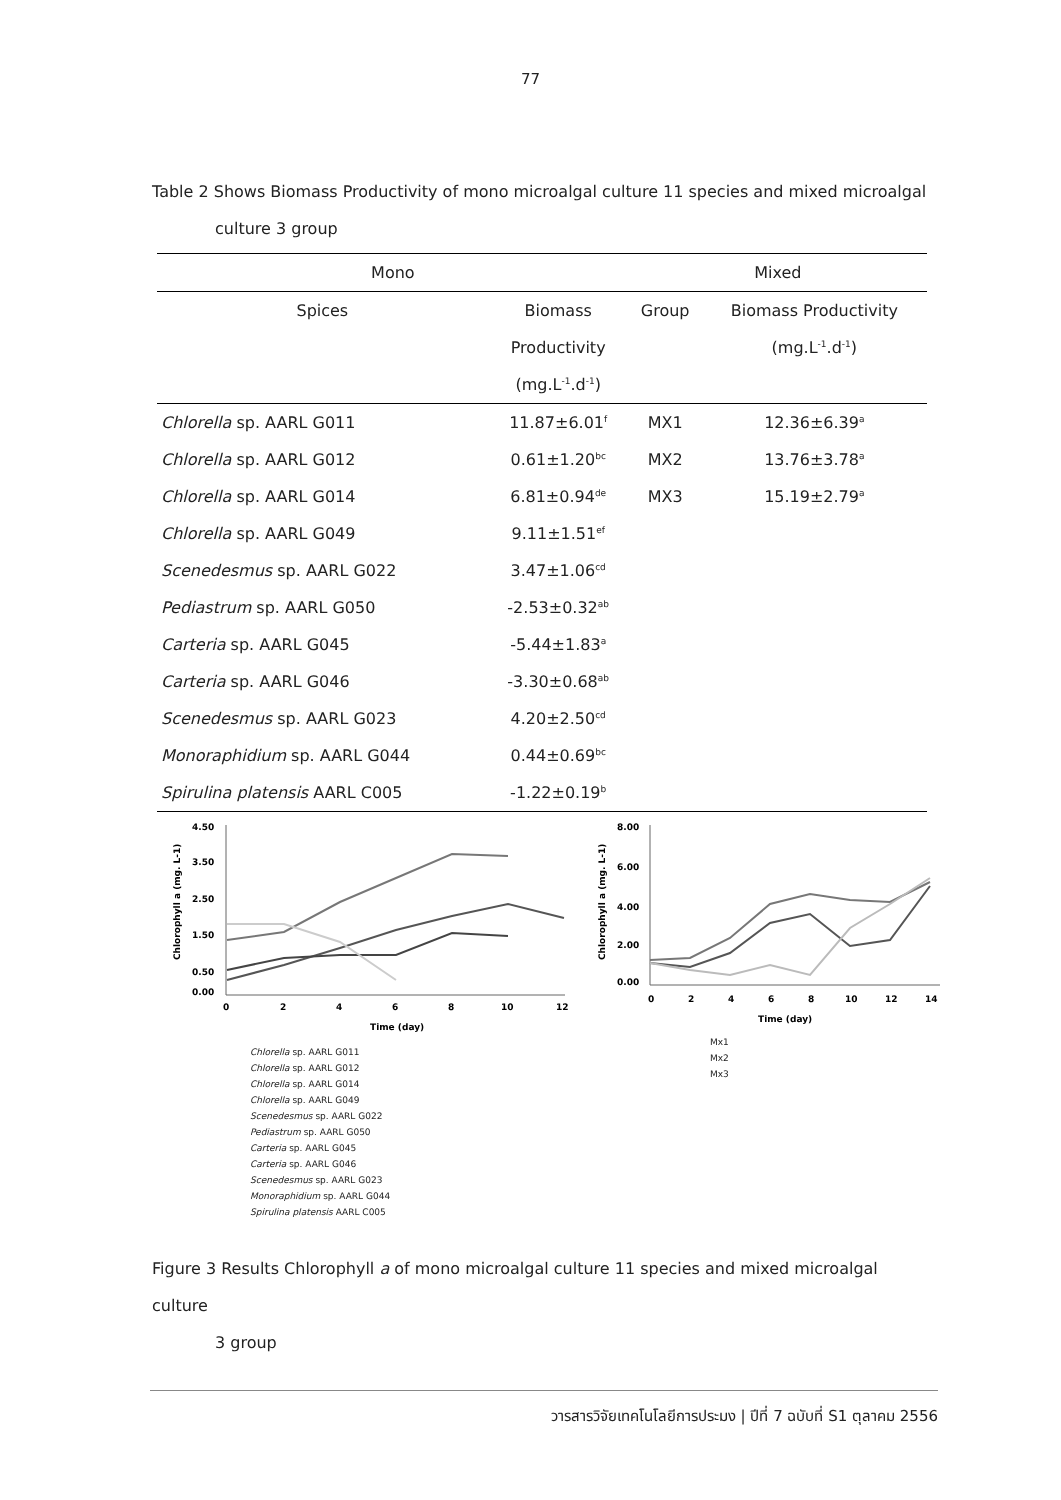77
Table 2 Shows Biomass Productivity of mono microalgal culture 11 species and mixed microalgal
culture 3 group
| Mono | | Mixed | |
| --- | --- | --- | --- |
| Spices | Biomass | Group | Biomass Productivity |
| | Productivity | | (mg.L<sup>-1</sup>.d<sup>-1</sup>) |
| | (mg.L<sup>-1</sup>.d<sup>-1</sup>) | | |
| Chlorella sp. AARL G011 | 11.87±6.01<sup>f</sup> | MX1 | 12.36±6.39<sup>a</sup> |
| Chlorella sp. AARL G012 | 0.61±1.20<sup>bc</sup> | MX2 | 13.76±3.78<sup>a</sup> |
| Chlorella sp. AARL G014 | 6.81±0.94<sup>de</sup> | MX3 | 15.19±2.79<sup>a</sup> |
| Chlorella sp. AARL G049 | 9.11±1.51<sup>ef</sup> | | |
| Scenedesmus sp. AARL G022 | 3.47±1.06<sup>cd</sup> | | |
| Pediastrum sp. AARL G050 | -2.53±0.32<sup>ab</sup> | | |
| Carteria sp. AARL G045 | -5.44±1.83<sup>a</sup> | | |
| Carteria sp. AARL G046 | -3.30±0.68<sup>ab</sup> | | |
| Scenedesmus sp. AARL G023 | 4.20±2.50<sup>cd</sup> | | |
| Monoraphidium sp. AARL G044 | 0.44±0.69<sup>bc</sup> | | |
| Spirulina platensis AARL C005 | -1.22±0.19<sup>b</sup> | | |
4.50
3.50
2.50
1.50
0.50
0.00
0
2
4
6
8
10
12
Time (day)
Chlorophyll a (mg. L-1)
Chlorella sp. AARL G011
Chlorella sp. AARL G012
Chlorella sp. AARL G014
Chlorella sp. AARL G049
Scenedesmus sp. AARL G022
Pediastrum sp. AARL G050
Carteria sp. AARL G045
Carteria sp. AARL G046
Scenedesmus sp. AARL G023
Monoraphidium sp. AARL G044
Spirulina platensis AARL C005
8.00
6.00
4.00
2.00
0.00
0
2
4
6
8
10
12
14
Time (day)
Chlorophyll a (mg. L-1)
Mx1
Mx2
Mx3
Figure 3 Results Chlorophyll a of mono microalgal culture 11 species and mixed microalgal culture
3 group
วารสารวิจัยเทคโนโลยีการประมง | ปีที่ 7 ฉบับที่ S1 ตุลาคม 2556